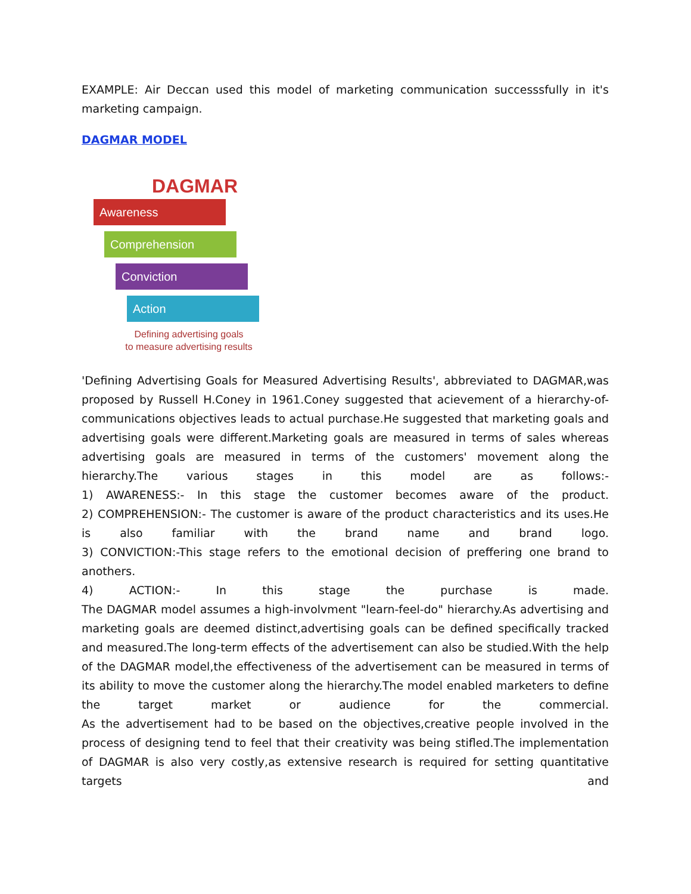EXAMPLE: Air Deccan used this model of marketing communication successsfully in it's marketing campaign.
DAGMAR MODEL
DAGMAR
Awareness
Comprehension
Conviction
Action
Defining advertising goals
to measure advertising results
'Defining Advertising Goals for Measured Advertising Results', abbreviated to DAGMAR,was proposed by Russell H.Coney in 1961.Coney suggested that acievement of a hierarchy-of-communications objectives leads to actual purchase.He suggested that marketing goals and advertising goals were different.Marketing goals are measured in terms of sales whereas advertising goals are measured in terms of the customers' movement along the hierarchy.The various stages in this model are as follows:-
1) AWARENESS:- In this stage the customer becomes aware of the product.
2) COMPREHENSION:- The customer is aware of the product characteristics and its uses.He is also familiar with the brand name and brand logo.
3) CONVICTION:-This stage refers to the emotional decision of preffering one brand to anothers.
4) ACTION:- In this stage the purchase is made.
The DAGMAR model assumes a high-involvment "learn-feel-do" hierarchy.As advertising and marketing goals are deemed distinct,advertising goals can be defined specifically tracked and measured.The long-term effects of the advertisement can also be studied.With the help of the DAGMAR model,the effectiveness of the advertisement can be measured in terms of its ability to move the customer along the hierarchy.The model enabled marketers to define the target market or audience for the commercial.
As the advertisement had to be based on the objectives,creative people involved in the process of designing tend to feel that their creativity was being stifled.The implementation of DAGMAR is also very costly,as extensive research is required for setting quantitative targets and